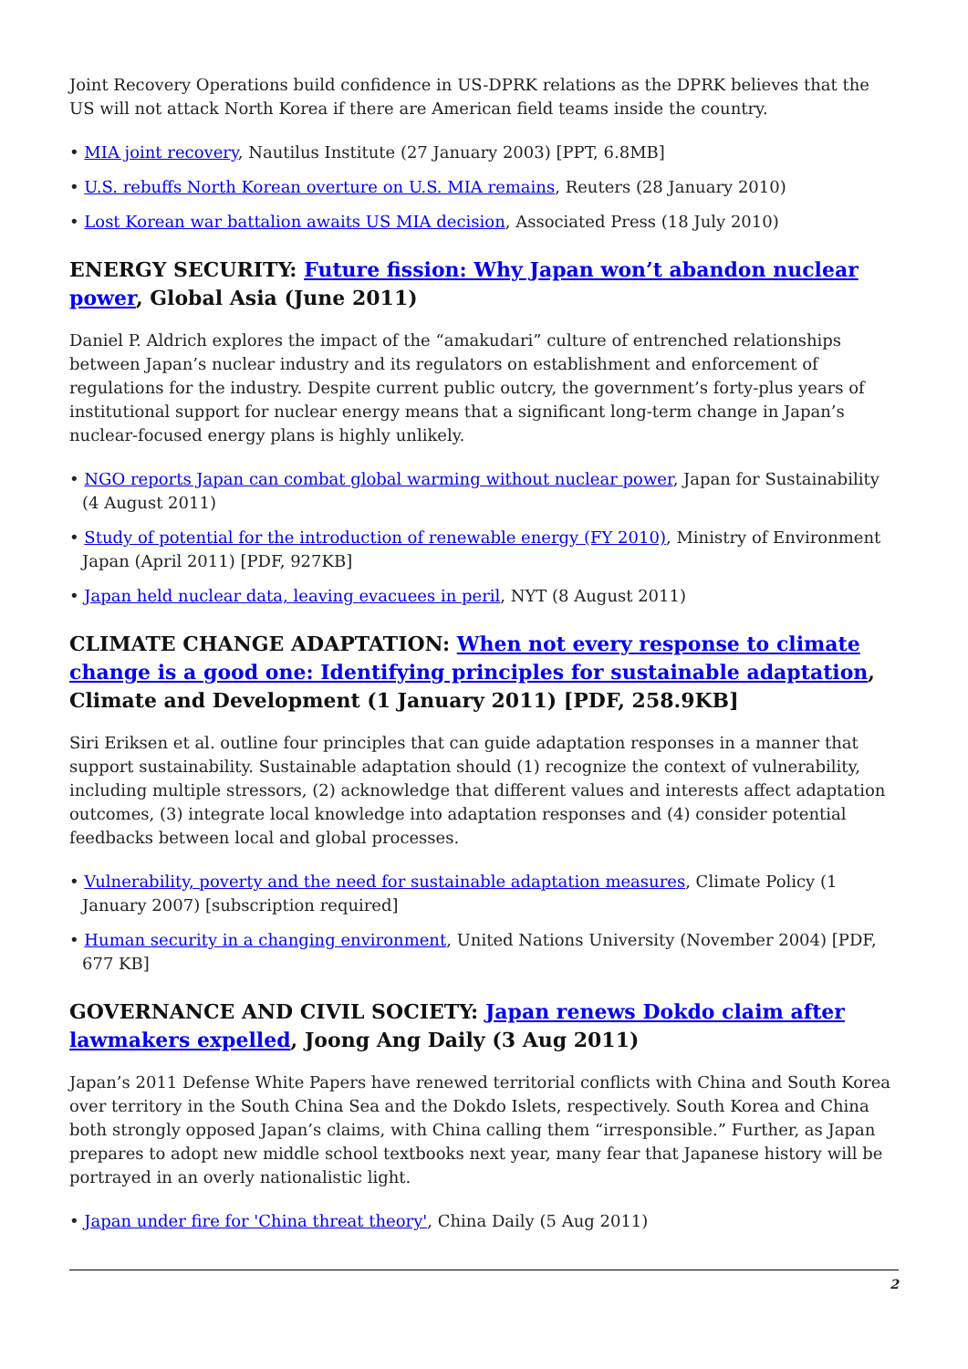Joint Recovery Operations build confidence in US-DPRK relations as the DPRK believes that the US will not attack North Korea if there are American field teams inside the country.
• MIA joint recovery, Nautilus Institute (27 January 2003) [PPT, 6.8MB]
• U.S. rebuffs North Korean overture on U.S. MIA remains, Reuters (28 January 2010)
• Lost Korean war battalion awaits US MIA decision, Associated Press (18 July 2010)
ENERGY SECURITY: Future fission: Why Japan won’t abandon nuclear power, Global Asia (June 2011)
Daniel P. Aldrich explores the impact of the “amakudari” culture of entrenched relationships between Japan’s nuclear industry and its regulators on establishment and enforcement of regulations for the industry. Despite current public outcry, the government’s forty-plus years of institutional support for nuclear energy means that a significant long-term change in Japan’s nuclear-focused energy plans is highly unlikely.
• NGO reports Japan can combat global warming without nuclear power, Japan for Sustainability (4 August 2011)
• Study of potential for the introduction of renewable energy (FY 2010), Ministry of Environment Japan (April 2011) [PDF, 927KB]
• Japan held nuclear data, leaving evacuees in peril, NYT (8 August 2011)
CLIMATE CHANGE ADAPTATION: When not every response to climate change is a good one: Identifying principles for sustainable adaptation, Climate and Development (1 January 2011) [PDF, 258.9KB]
Siri Eriksen et al. outline four principles that can guide adaptation responses in a manner that support sustainability. Sustainable adaptation should (1) recognize the context of vulnerability, including multiple stressors, (2) acknowledge that different values and interests affect adaptation outcomes, (3) integrate local knowledge into adaptation responses and (4) consider potential feedbacks between local and global processes.
• Vulnerability, poverty and the need for sustainable adaptation measures, Climate Policy (1 January 2007) [subscription required]
• Human security in a changing environment, United Nations University (November 2004) [PDF, 677 KB]
GOVERNANCE AND CIVIL SOCIETY: Japan renews Dokdo claim after lawmakers expelled, Joong Ang Daily (3 Aug 2011)
Japan’s 2011 Defense White Papers have renewed territorial conflicts with China and South Korea over territory in the South China Sea and the Dokdo Islets, respectively. South Korea and China both strongly opposed Japan’s claims, with China calling them “irresponsible.” Further, as Japan prepares to adopt new middle school textbooks next year, many fear that Japanese history will be portrayed in an overly nationalistic light.
• Japan under fire for 'China threat theory', China Daily (5 Aug 2011)
2